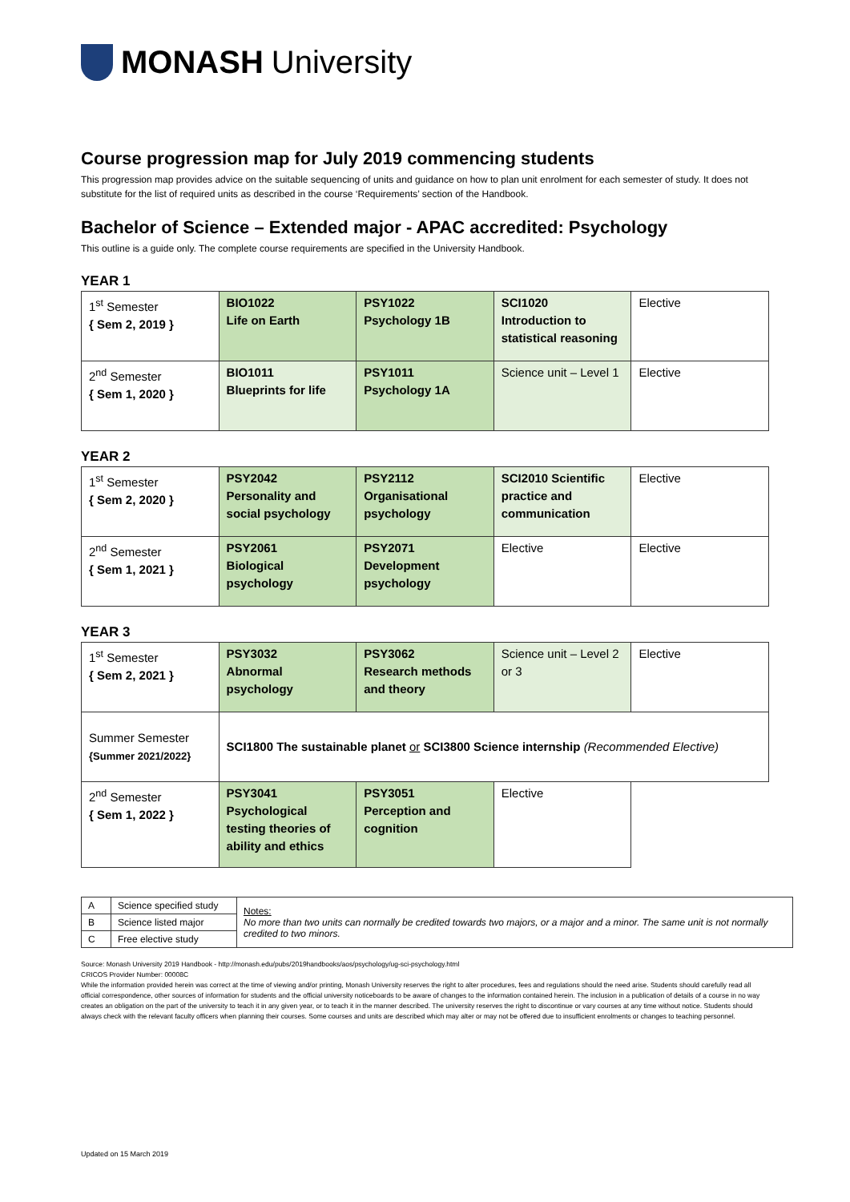MONASH University
Course progression map for July 2019 commencing students
This progression map provides advice on the suitable sequencing of units and guidance on how to plan unit enrolment for each semester of study. It does not substitute for the list of required units as described in the course ‘Requirements’ section of the Handbook.
Bachelor of Science – Extended major - APAC accredited: Psychology
This outline is a guide only. The complete course requirements are specified in the University Handbook.
YEAR 1
| 1<sup>st</sup> Semester { Sem 2, 2019 } | BIO1022 Life on Earth | PSY1022 Psychology 1B | SCI1020 Introduction to statistical reasoning | Elective |
| 2<sup>nd</sup> Semester { Sem 1, 2020 } | BIO1011 Blueprints for life | PSY1011 Psychology 1A | Science unit – Level 1 | Elective |
YEAR 2
| 1<sup>st</sup> Semester { Sem 2, 2020 } | PSY2042 Personality and social psychology | PSY2112 Organisational psychology | SCI2010 Scientific practice and communication | Elective |
| 2<sup>nd</sup> Semester { Sem 1, 2021 } | PSY2061 Biological psychology | PSY2071 Development psychology | Elective | Elective |
YEAR 3
| 1<sup>st</sup> Semester { Sem 2, 2021 } | PSY3032 Abnormal psychology | PSY3062 Research methods and theory | Science unit – Level 2 or 3 | Elective |
| Summer Semester {Summer 2021/2022} | SCI1800 The sustainable planet or SCI3800 Science internship (Recommended Elective) | | | |
| 2<sup>nd</sup> Semester { Sem 1, 2022 } | PSY3041 Psychological testing theories of ability and ethics | PSY3051 Perception and cognition | Elective | |
| A | Science specified study | Notes: No more than two units can normally be credited towards two majors, or a major and a minor. The same unit is not normally credited to two minors. |
| B | Science listed major | |
| C | Free elective study | |
Source: Monash University 2019 Handbook - http://monash.edu/pubs/2019handbooks/aos/psychology/ug-sci-psychology.html
CRICOS Provider Number: 00008C
While the information provided herein was correct at the time of viewing and/or printing, Monash University reserves the right to alter procedures, fees and regulations should the need arise. Students should carefully read all official correspondence, other sources of information for students and the official university noticeboards to be aware of changes to the information contained herein. The inclusion in a publication of details of a course in no way creates an obligation on the part of the university to teach it in any given year, or to teach it in the manner described. The university reserves the right to discontinue or vary courses at any time without notice. Students should always check with the relevant faculty officers when planning their courses. Some courses and units are described which may alter or may not be offered due to insufficient enrolments or changes to teaching personnel.
Updated on 15 March 2019